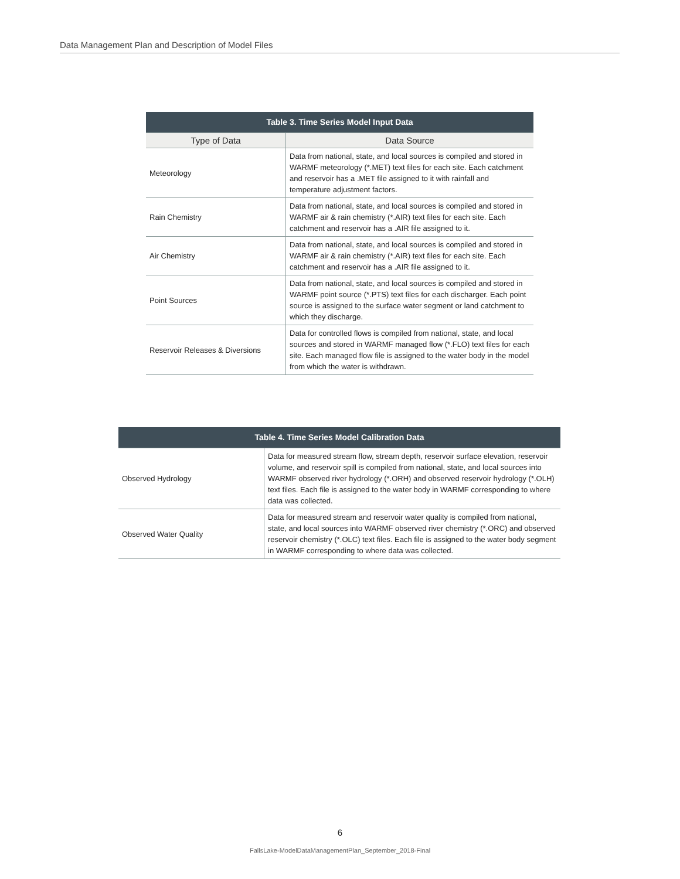Data Management Plan and Description of Model Files
| Table 3. Time Series Model Input Data | |
| Type of Data | Data Source |
| Meteorology | Data from national, state, and local sources is compiled and stored in WARMF meteorology (*.MET) text files for each site. Each catchment and reservoir has a .MET file assigned to it with rainfall and temperature adjustment factors. |
| Rain Chemistry | Data from national, state, and local sources is compiled and stored in WARMF air & rain chemistry (*.AIR) text files for each site. Each catchment and reservoir has a .AIR file assigned to it. |
| Air Chemistry | Data from national, state, and local sources is compiled and stored in WARMF air & rain chemistry (*.AIR) text files for each site. Each catchment and reservoir has a .AIR file assigned to it. |
| Point Sources | Data from national, state, and local sources is compiled and stored in WARMF point source (*.PTS) text files for each discharger. Each point source is assigned to the surface water segment or land catchment to which they discharge. |
| Reservoir Releases & Diversions | Data for controlled flows is compiled from national, state, and local sources and stored in WARMF managed flow (*.FLO) text files for each site. Each managed flow file is assigned to the water body in the model from which the water is withdrawn. |
| Table 4. Time Series Model Calibration Data | |
| Observed Hydrology | Data for measured stream flow, stream depth, reservoir surface elevation, reservoir volume, and reservoir spill is compiled from national, state, and local sources into WARMF observed river hydrology (*.ORH) and observed reservoir hydrology (*.OLH) text files. Each file is assigned to the water body in WARMF corresponding to where data was collected. |
| Observed Water Quality | Data for measured stream and reservoir water quality is compiled from national, state, and local sources into WARMF observed river chemistry (*.ORC) and observed reservoir chemistry (*.OLC) text files. Each file is assigned to the water body segment in WARMF corresponding to where data was collected. |
6
FallsLake-ModelDataManagementPlan_September_2018-Final